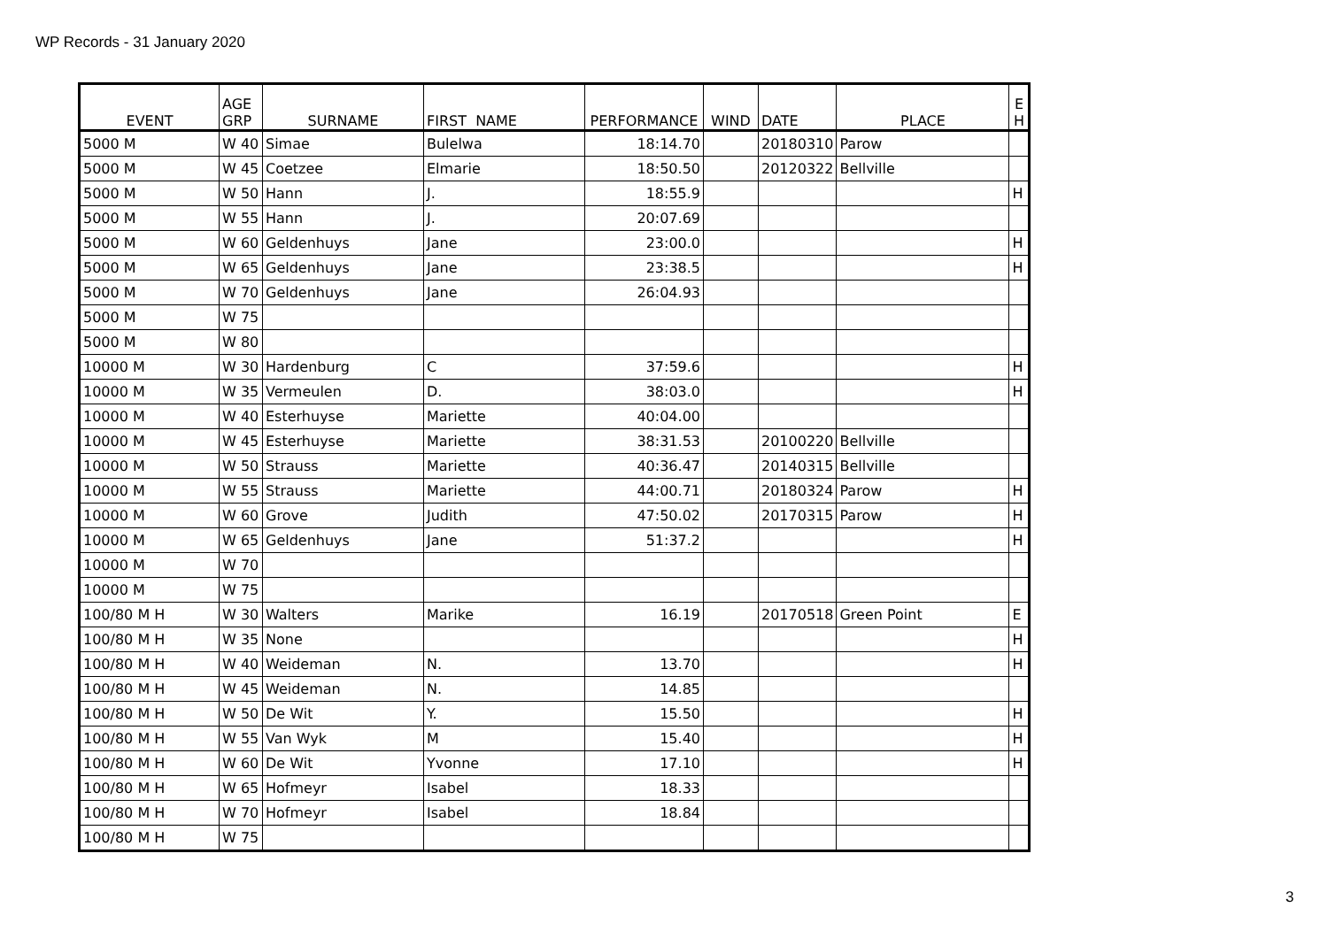WP Records - 31 January 2020
| EVENT | AGE GRP | SURNAME | FIRST NAME | PERFORMANCE | WIND | DATE | PLACE | E H |
| --- | --- | --- | --- | --- | --- | --- | --- | --- |
| 5000 M | W 40 | Simae | Bulelwa | 18:14.70 | | 20180310 | Parow | |
| 5000 M | W 45 | Coetzee | Elmarie | 18:50.50 | | 20120322 | Bellville | |
| 5000 M | W 50 | Hann | J. | 18:55.9 | | | | H |
| 5000 M | W 55 | Hann | J. | 20:07.69 | | | | |
| 5000 M | W 60 | Geldenhuys | Jane | 23:00.0 | | | | H |
| 5000 M | W 65 | Geldenhuys | Jane | 23:38.5 | | | | H |
| 5000 M | W 70 | Geldenhuys | Jane | 26:04.93 | | | | |
| 5000 M | W 75 | | | | | | | |
| 5000 M | W 80 | | | | | | | |
| 10000 M | W 30 | Hardenburg | C | 37:59.6 | | | | H |
| 10000 M | W 35 | Vermeulen | D. | 38:03.0 | | | | H |
| 10000 M | W 40 | Esterhuyse | Mariette | 40:04.00 | | | | |
| 10000 M | W 45 | Esterhuyse | Mariette | 38:31.53 | | 20100220 | Bellville | |
| 10000 M | W 50 | Strauss | Mariette | 40:36.47 | | 20140315 | Bellville | |
| 10000 M | W 55 | Strauss | Mariette | 44:00.71 | | 20180324 | Parow | H |
| 10000 M | W 60 | Grove | Judith | 47:50.02 | | 20170315 | Parow | H |
| 10000 M | W 65 | Geldenhuys | Jane | 51:37.2 | | | | H |
| 10000 M | W 70 | | | | | | | |
| 10000 M | W 75 | | | | | | | |
| 100/80 M H | W 30 | Walters | Marike | 16.19 | | 20170518 | Green Point | E |
| 100/80 M H | W 35 | None | | | | | | H |
| 100/80 M H | W 40 | Weideman | N. | 13.70 | | | | H |
| 100/80 M H | W 45 | Weideman | N. | 14.85 | | | | |
| 100/80 M H | W 50 | De Wit | Y. | 15.50 | | | | H |
| 100/80 M H | W 55 | Van Wyk | M | 15.40 | | | | H |
| 100/80 M H | W 60 | De Wit | Yvonne | 17.10 | | | | H |
| 100/80 M H | W 65 | Hofmeyr | Isabel | 18.33 | | | | |
| 100/80 M H | W 70 | Hofmeyr | Isabel | 18.84 | | | | |
| 100/80 M H | W 75 | | | | | | | |
3